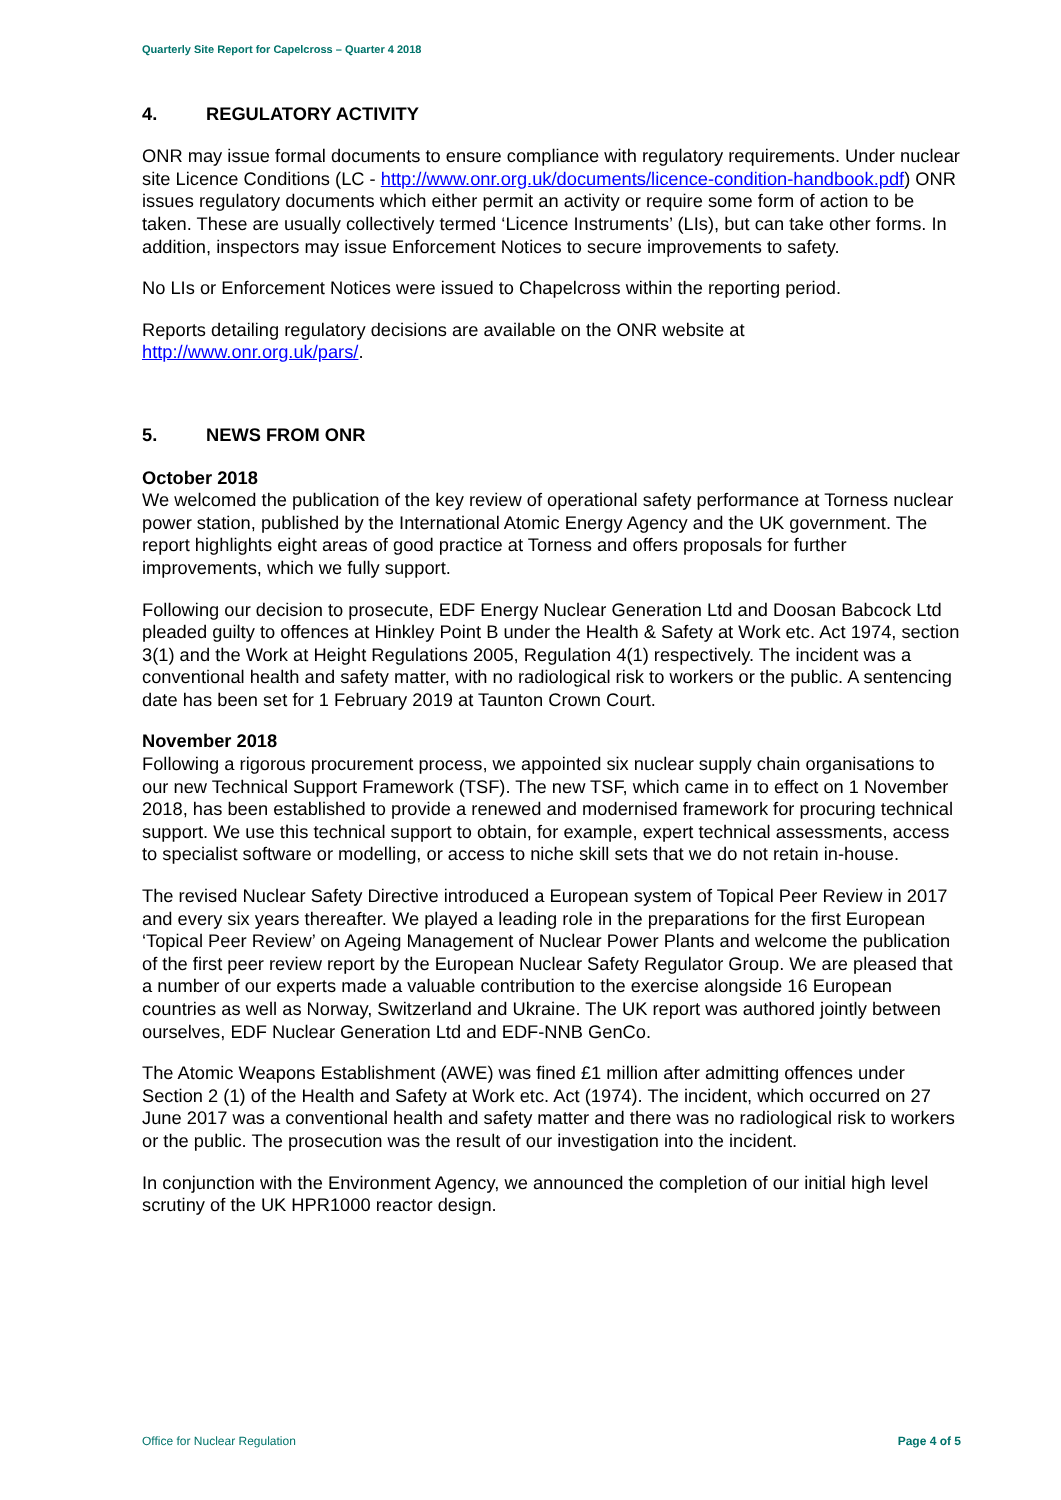Quarterly Site Report for Capelcross – Quarter 4 2018
4. REGULATORY ACTIVITY
ONR may issue formal documents to ensure compliance with regulatory requirements. Under nuclear site Licence Conditions (LC - http://www.onr.org.uk/documents/licence-condition-handbook.pdf) ONR issues regulatory documents which either permit an activity or require some form of action to be taken. These are usually collectively termed ‘Licence Instruments’ (LIs), but can take other forms. In addition, inspectors may issue Enforcement Notices to secure improvements to safety.
No LIs or Enforcement Notices were issued to Chapelcross within the reporting period.
Reports detailing regulatory decisions are available on the ONR website at http://www.onr.org.uk/pars/.
5. NEWS FROM ONR
October 2018
We welcomed the publication of the key review of operational safety performance at Torness nuclear power station, published by the International Atomic Energy Agency and the UK government. The report highlights eight areas of good practice at Torness and offers proposals for further improvements, which we fully support.
Following our decision to prosecute, EDF Energy Nuclear Generation Ltd and Doosan Babcock Ltd pleaded guilty to offences at Hinkley Point B under the Health & Safety at Work etc. Act 1974, section 3(1) and the Work at Height Regulations 2005, Regulation 4(1) respectively. The incident was a conventional health and safety matter, with no radiological risk to workers or the public. A sentencing date has been set for 1 February 2019 at Taunton Crown Court.
November 2018
Following a rigorous procurement process, we appointed six nuclear supply chain organisations to our new Technical Support Framework (TSF). The new TSF, which came in to effect on 1 November 2018, has been established to provide a renewed and modernised framework for procuring technical support. We use this technical support to obtain, for example, expert technical assessments, access to specialist software or modelling, or access to niche skill sets that we do not retain in-house.
The revised Nuclear Safety Directive introduced a European system of Topical Peer Review in 2017 and every six years thereafter. We played a leading role in the preparations for the first European ‘Topical Peer Review’ on Ageing Management of Nuclear Power Plants and welcome the publication of the first peer review report by the European Nuclear Safety Regulator Group. We are pleased that a number of our experts made a valuable contribution to the exercise alongside 16 European countries as well as Norway, Switzerland and Ukraine. The UK report was authored jointly between ourselves, EDF Nuclear Generation Ltd and EDF-NNB GenCo.
The Atomic Weapons Establishment (AWE) was fined £1 million after admitting offences under Section 2 (1) of the Health and Safety at Work etc. Act (1974). The incident, which occurred on 27 June 2017 was a conventional health and safety matter and there was no radiological risk to workers or the public. The prosecution was the result of our investigation into the incident.
In conjunction with the Environment Agency, we announced the completion of our initial high level scrutiny of the UK HPR1000 reactor design.
Office for Nuclear Regulation Page 4 of 5